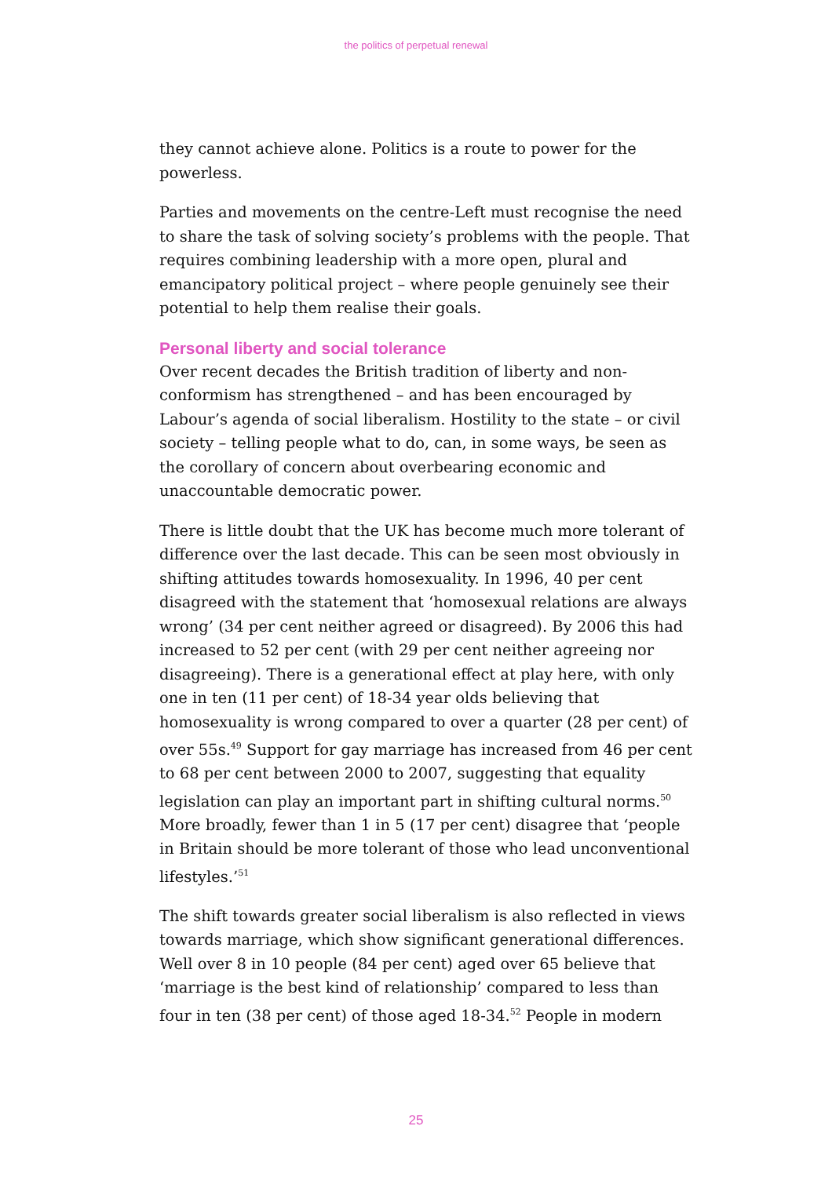the politics of perpetual renewal
they cannot achieve alone. Politics is a route to power for the powerless.
Parties and movements on the centre-Left must recognise the need to share the task of solving society’s problems with the people. That requires combining leadership with a more open, plural and emancipatory political project – where people genuinely see their potential to help them realise their goals.
Personal liberty and social tolerance
Over recent decades the British tradition of liberty and non-conformism has strengthened – and has been encouraged by Labour’s agenda of social liberalism. Hostility to the state – or civil society – telling people what to do, can, in some ways, be seen as the corollary of concern about overbearing economic and unaccountable democratic power.
There is little doubt that the UK has become much more tolerant of difference over the last decade. This can be seen most obviously in shifting attitudes towards homosexuality. In 1996, 40 per cent disagreed with the statement that ‘homosexual relations are always wrong’ (34 per cent neither agreed or disagreed). By 2006 this had increased to 52 per cent (with 29 per cent neither agreeing nor disagreeing). There is a generational effect at play here, with only one in ten (11 per cent) of 18-34 year olds believing that homosexuality is wrong compared to over a quarter (28 per cent) of over 55s.<sup>49</sup> Support for gay marriage has increased from 46 per cent to 68 per cent between 2000 to 2007, suggesting that equality legislation can play an important part in shifting cultural norms.<sup>50</sup> More broadly, fewer than 1 in 5 (17 per cent) disagree that ‘people in Britain should be more tolerant of those who lead unconventional lifestyles.’<sup>51</sup>
The shift towards greater social liberalism is also reflected in views towards marriage, which show significant generational differences. Well over 8 in 10 people (84 per cent) aged over 65 believe that ‘marriage is the best kind of relationship’ compared to less than four in ten (38 per cent) of those aged 18-34.<sup>52</sup> People in modern
25